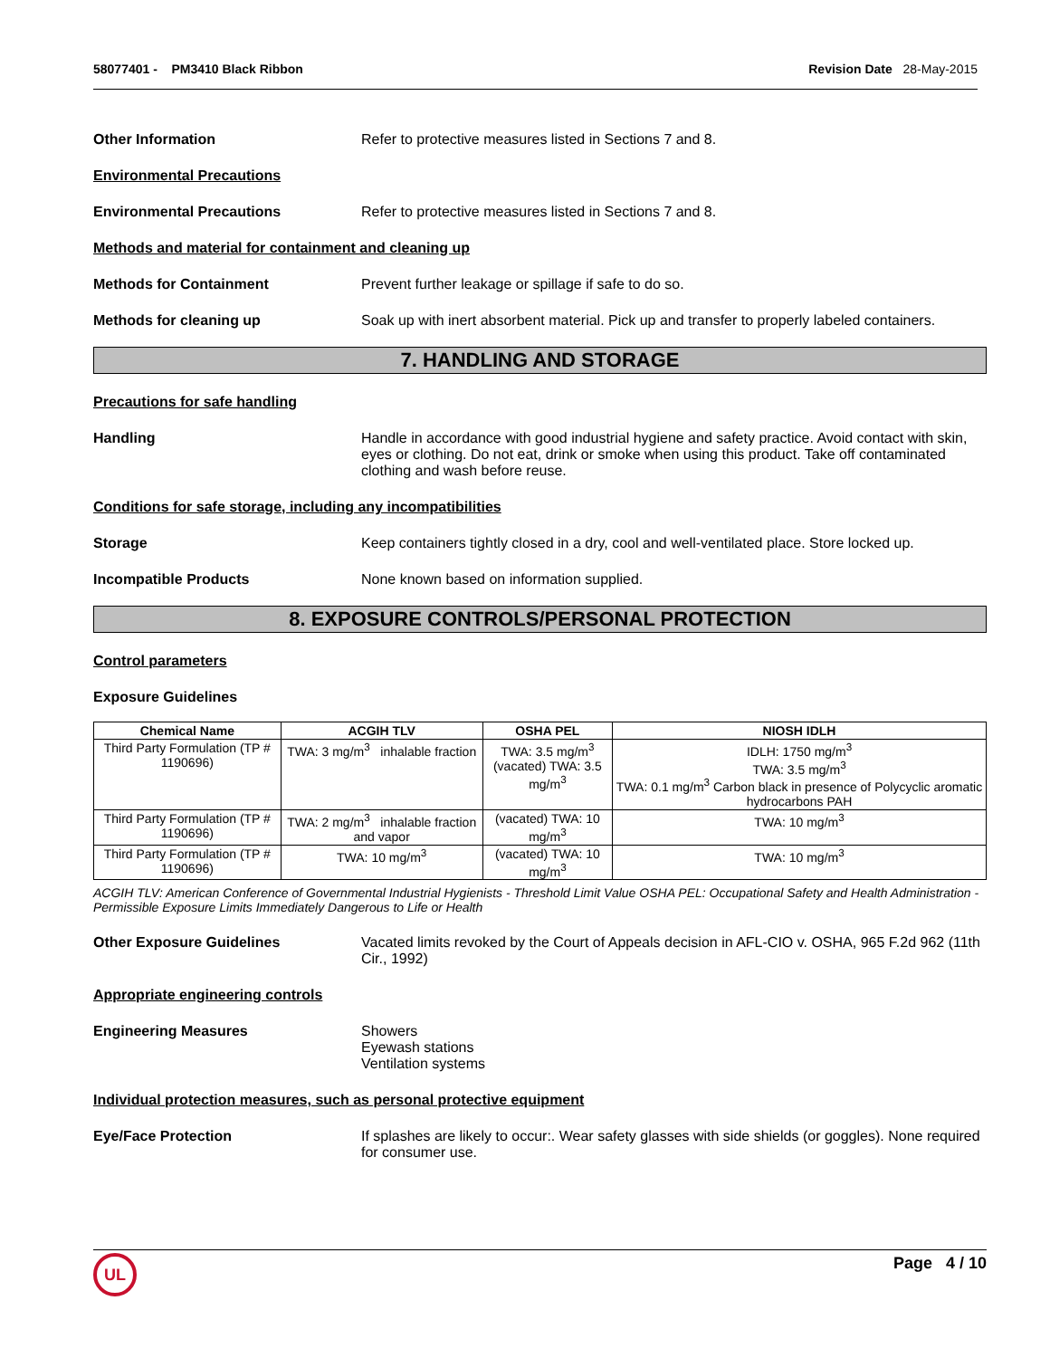58077401 - PM3410 Black Ribbon
Revision Date 28-May-2015
Other Information Refer to protective measures listed in Sections 7 and 8.
Environmental Precautions
Environmental Precautions Refer to protective measures listed in Sections 7 and 8.
Methods and material for containment and cleaning up
Methods for Containment Prevent further leakage or spillage if safe to do so.
Methods for cleaning up Soak up with inert absorbent material. Pick up and transfer to properly labeled containers.
7. HANDLING AND STORAGE
Precautions for safe handling
Handling Handle in accordance with good industrial hygiene and safety practice. Avoid contact with skin, eyes or clothing. Do not eat, drink or smoke when using this product. Take off contaminated clothing and wash before reuse.
Conditions for safe storage, including any incompatibilities
Storage Keep containers tightly closed in a dry, cool and well-ventilated place. Store locked up.
Incompatible Products None known based on information supplied.
8. EXPOSURE CONTROLS/PERSONAL PROTECTION
Control parameters
Exposure Guidelines
| Chemical Name | ACGIH TLV | OSHA PEL | NIOSH IDLH |
| --- | --- | --- | --- |
| Third Party Formulation (TP # 1190696) | TWA: 3 mg/m<sup>3</sup> inhalable fraction | TWA: 3.5 mg/m<sup>3</sup> (vacated) TWA: 3.5 mg/m<sup>3</sup> | IDLH: 1750 mg/m<sup>3</sup> TWA: 3.5 mg/m<sup>3</sup> TWA: 0.1 mg/m<sup>3</sup> Carbon black in presence of Polycyclic aromatic hydrocarbons PAH |
| Third Party Formulation (TP # 1190696) | TWA: 2 mg/m<sup>3</sup> inhalable fraction and vapor | (vacated) TWA: 10 mg/m<sup>3</sup> | TWA: 10 mg/m<sup>3</sup> |
| Third Party Formulation (TP # 1190696) | TWA: 10 mg/m<sup>3</sup> | (vacated) TWA: 10 mg/m<sup>3</sup> | TWA: 10 mg/m<sup>3</sup> |
ACGIH TLV: American Conference of Governmental Industrial Hygienists - Threshold Limit Value OSHA PEL: Occupational Safety and Health Administration - Permissible Exposure Limits Immediately Dangerous to Life or Health
Other Exposure Guidelines Vacated limits revoked by the Court of Appeals decision in AFL-CIO v. OSHA, 965 F.2d 962 (11th Cir., 1992)
Appropriate engineering controls
Engineering Measures Showers
Eyewash stations
Ventilation systems
Individual protection measures, such as personal protective equipment
Eye/Face Protection If splashes are likely to occur:. Wear safety glasses with side shields (or goggles). None required for consumer use.
Page 4 / 10 UL